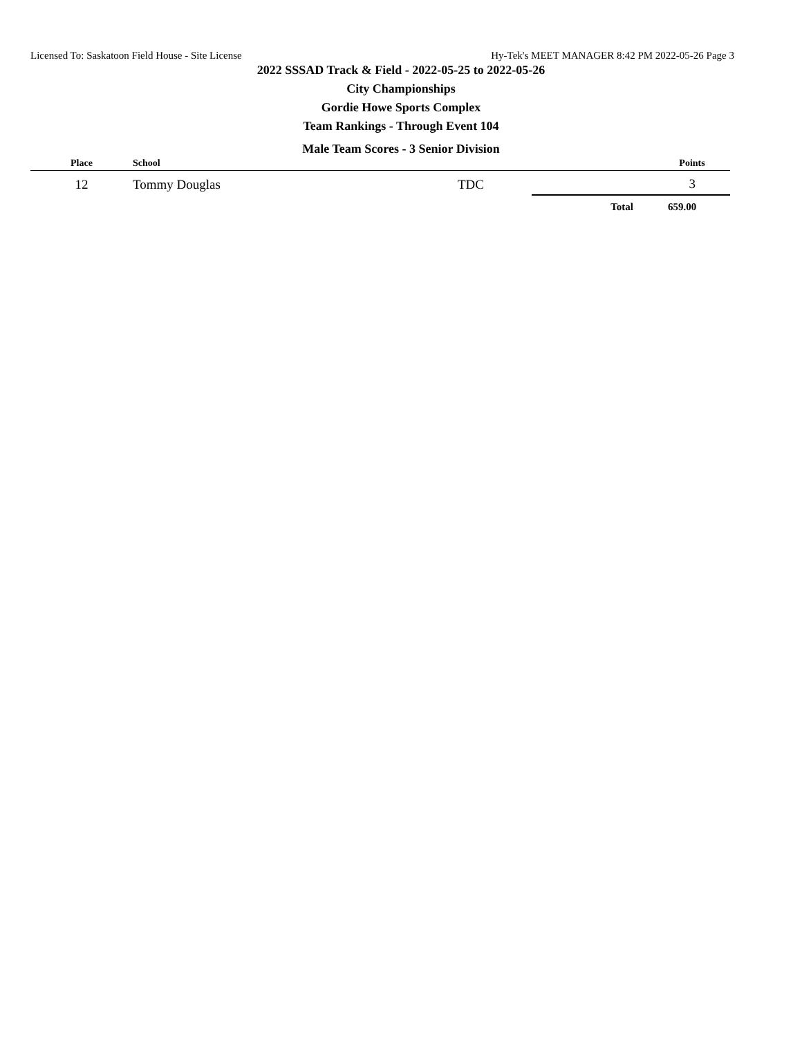Licensed To: Saskatoon Field House - Site License Hy-Tek's MEET MANAGER 8:42 PM 2022-05-26 Page 3
2022 SSSAD Track & Field - 2022-05-25 to 2022-05-26
City Championships
Gordie Howe Sports Complex
Team Rankings - Through Event 104
Male Team Scores - 3 Senior Division
| Place | School | | | Points |
| --- | --- | --- | --- | --- |
| 12 | Tommy Douglas | TDC | | 3 |
| | | | Total | 659.00 |